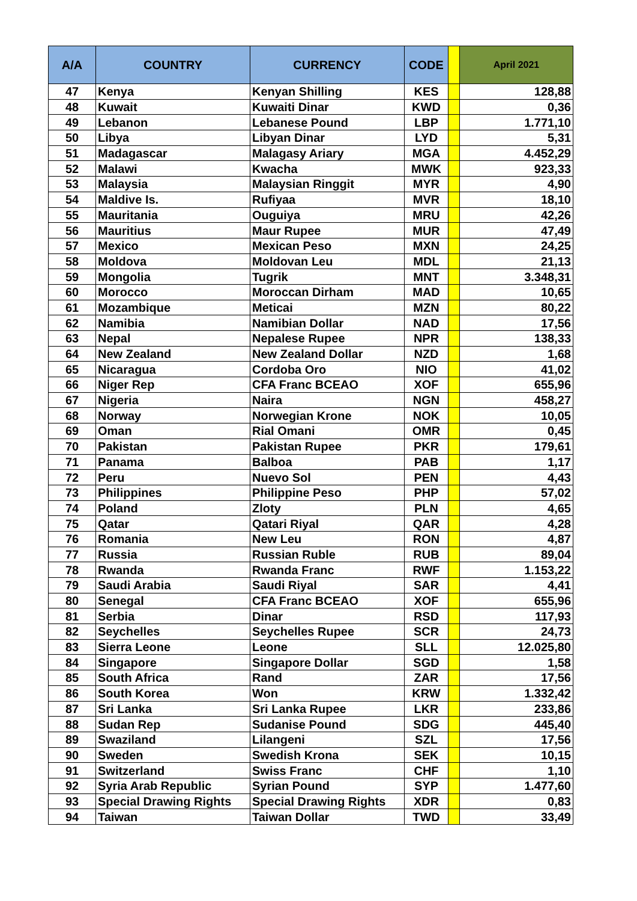| A/A | COUNTRY | CURRENCY | CODE | | April 2021 |
| --- | --- | --- | --- | --- | --- |
| 47 | Kenya | Kenyan Shilling | KES | | 128,88 |
| 48 | Kuwait | Kuwaiti Dinar | KWD | | 0,36 |
| 49 | Lebanon | Lebanese Pound | LBP | | 1.771,10 |
| 50 | Libya | Libyan Dinar | LYD | | 5,31 |
| 51 | Madagascar | Malagasy Ariary | MGA | | 4.452,29 |
| 52 | Malawi | Kwacha | MWK | | 923,33 |
| 53 | Malaysia | Malaysian Ringgit | MYR | | 4,90 |
| 54 | Maldive Is. | Rufiyaa | MVR | | 18,10 |
| 55 | Mauritania | Ouguiya | MRU | | 42,26 |
| 56 | Mauritius | Maur Rupee | MUR | | 47,49 |
| 57 | Mexico | Mexican Peso | MXN | | 24,25 |
| 58 | Moldova | Moldovan Leu | MDL | | 21,13 |
| 59 | Mongolia | Tugrik | MNT | | 3.348,31 |
| 60 | Morocco | Moroccan Dirham | MAD | | 10,65 |
| 61 | Mozambique | Meticai | MZN | | 80,22 |
| 62 | Namibia | Namibian Dollar | NAD | | 17,56 |
| 63 | Nepal | Nepalese Rupee | NPR | | 138,33 |
| 64 | New Zealand | New Zealand Dollar | NZD | | 1,68 |
| 65 | Nicaragua | Cordoba Oro | NIO | | 41,02 |
| 66 | Niger Rep | CFA Franc BCEAO | XOF | | 655,96 |
| 67 | Nigeria | Naira | NGN | | 458,27 |
| 68 | Norway | Norwegian Krone | NOK | | 10,05 |
| 69 | Oman | Rial Omani | OMR | | 0,45 |
| 70 | Pakistan | Pakistan Rupee | PKR | | 179,61 |
| 71 | Panama | Balboa | PAB | | 1,17 |
| 72 | Peru | Nuevo Sol | PEN | | 4,43 |
| 73 | Philippines | Philippine Peso | PHP | | 57,02 |
| 74 | Poland | Zloty | PLN | | 4,65 |
| 75 | Qatar | Qatari Riyal | QAR | | 4,28 |
| 76 | Romania | New Leu | RON | | 4,87 |
| 77 | Russia | Russian Ruble | RUB | | 89,04 |
| 78 | Rwanda | Rwanda Franc | RWF | | 1.153,22 |
| 79 | Saudi Arabia | Saudi Riyal | SAR | | 4,41 |
| 80 | Senegal | CFA Franc BCEAO | XOF | | 655,96 |
| 81 | Serbia | Dinar | RSD | | 117,93 |
| 82 | Seychelles | Seychelles Rupee | SCR | | 24,73 |
| 83 | Sierra Leone | Leone | SLL | | 12.025,80 |
| 84 | Singapore | Singapore Dollar | SGD | | 1,58 |
| 85 | South Africa | Rand | ZAR | | 17,56 |
| 86 | South Korea | Won | KRW | | 1.332,42 |
| 87 | Sri Lanka | Sri Lanka Rupee | LKR | | 233,86 |
| 88 | Sudan Rep | Sudanise Pound | SDG | | 445,40 |
| 89 | Swaziland | Lilangeni | SZL | | 17,56 |
| 90 | Sweden | Swedish Krona | SEK | | 10,15 |
| 91 | Switzerland | Swiss Franc | CHF | | 1,10 |
| 92 | Syria Arab Republic | Syrian Pound | SYP | | 1.477,60 |
| 93 | Special Drawing Rights | Special Drawing Rights | XDR | | 0,83 |
| 94 | Taiwan | Taiwan Dollar | TWD | | 33,49 |